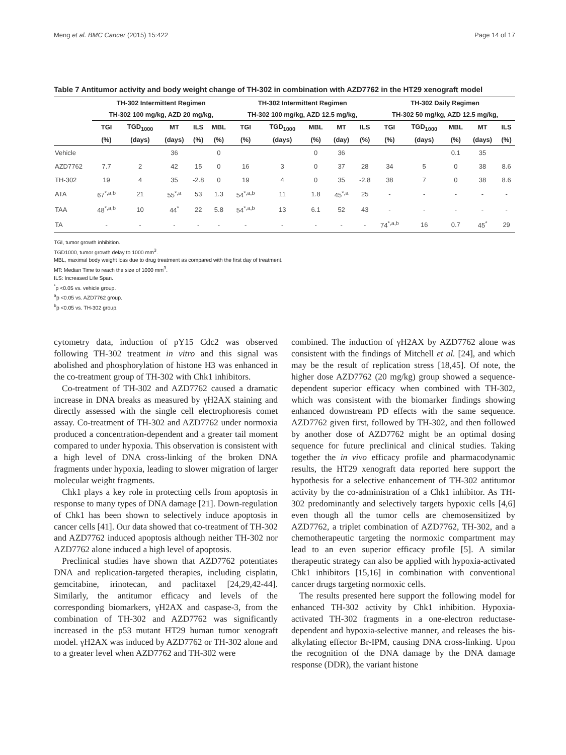Meng et al. BMC Cancer (2015) 15:422 Page 14 of 17
Table 7 Antitumor activity and body weight change of TH-302 in combination with AZD7762 in the HT29 xenograft model
| | TH-302 Intermittent Regimen | | | | | TH-302 Intermittent Regimen | | | | | TH-302 Daily Regimen | | | | |
| --- | --- | --- | --- | --- | --- | --- | --- | --- | --- | --- | --- | --- | --- | --- | --- |
| | TH-302 100 mg/kg, AZD 20 mg/kg, | | | | | TH-302 100 mg/kg, AZD 12.5 mg/kg, | | | | | TH-302 50 mg/kg, AZD 12.5 mg/kg, | | | | |
| | TGI | TGD<sub>1000</sub> | MT | ILS | MBL | TGI | TGD<sub>1000</sub> | MBL | MT | ILS | TGI | TGD<sub>1000</sub> | MBL | MT | ILS |
| | (%) | (days) | (days) | (%) | (%) | (%) | (days) | (%) | (day) | (%) | (%) | (days) | (%) | (days) | (%) |
| Vehicle | | | 36 | | 0 | | | 0 | 36 | | | | 0.1 | 35 | |
| AZD7762 | 7.7 | 2 | 42 | 15 | 0 | 16 | 3 | 0 | 37 | 28 | 34 | 5 | 0 | 38 | 8.6 |
| TH-302 | 19 | 4 | 35 | -2.8 | 0 | 19 | 4 | 0 | 35 | -2.8 | 38 | 7 | 0 | 38 | 8.6 |
| ATA | 67<sup>*,a,b</sup> | 21 | 55<sup>*,a</sup> | 53 | 1.3 | 54<sup>*,a,b</sup> | 11 | 1.8 | 45<sup>*,a</sup> | 25 | - | - | - | - | - |
| TAA | 48<sup>*,a,b</sup> | 10 | 44<sup>*</sup> | 22 | 5.8 | 54<sup>*,a,b</sup> | 13 | 6.1 | 52 | 43 | - | - | - | - | - |
| TA | - | - | - | - | - | - | - | - | - | - | 74<sup>*,a,b</sup> | 16 | 0.7 | 45<sup>*</sup> | 29 |
TGI, tumor growth inhibition.
TGD1000, tumor growth delay to 1000 mm<sup>3</sup>.
MBL, maximal body weight loss due to drug treatment as compared with the first day of treatment.
MT: Median Time to reach the size of 1000 mm<sup>3</sup>.
ILS: Increased Life Span.
<sup>*</sup> p <0.05 vs. vehicle group.
<sup>a</sup> p <0.05 vs. AZD7762 group.
<sup>b</sup> p <0.05 vs. TH-302 group.
cytometry data, induction of pY15 Cdc2 was observed following TH-302 treatment in vitro and this signal was abolished and phosphorylation of histone H3 was enhanced in the co-treatment group of TH-302 with Chk1 inhibitors.
Co-treatment of TH-302 and AZD7762 caused a dramatic increase in DNA breaks as measured by γH2AX staining and directly assessed with the single cell electrophoresis comet assay. Co-treatment of TH-302 and AZD7762 under normoxia produced a concentration-dependent and a greater tail moment compared to under hypoxia. This observation is consistent with a high level of DNA cross-linking of the broken DNA fragments under hypoxia, leading to slower migration of larger molecular weight fragments.
Chk1 plays a key role in protecting cells from apoptosis in response to many types of DNA damage [21]. Down-regulation of Chk1 has been shown to selectively induce apoptosis in cancer cells [41]. Our data showed that co-treatment of TH-302 and AZD7762 induced apoptosis although neither TH-302 nor AZD7762 alone induced a high level of apoptosis.
Preclinical studies have shown that AZD7762 potentiates DNA and replication-targeted therapies, including cisplatin, gemcitabine, irinotecan, and paclitaxel [24,29,42-44]. Similarly, the antitumor efficacy and levels of the corresponding biomarkers, γH2AX and caspase-3, from the combination of TH-302 and AZD7762 was significantly increased in the p53 mutant HT29 human tumor xenograft model. γH2AX was induced by AZD7762 or TH-302 alone and to a greater level when AZD7762 and TH-302 were
combined. The induction of γH2AX by AZD7762 alone was consistent with the findings of Mitchell et al. [24], and which may be the result of replication stress [18,45]. Of note, the higher dose AZD7762 (20 mg/kg) group showed a sequence-dependent superior efficacy when combined with TH-302, which was consistent with the biomarker findings showing enhanced downstream PD effects with the same sequence. AZD7762 given first, followed by TH-302, and then followed by another dose of AZD7762 might be an optimal dosing sequence for future preclinical and clinical studies. Taking together the in vivo efficacy profile and pharmacodynamic results, the HT29 xenograft data reported here support the hypothesis for a selective enhancement of TH-302 antitumor activity by the co-administration of a Chk1 inhibitor. As TH-302 predominantly and selectively targets hypoxic cells [4,6] even though all the tumor cells are chemosensitized by AZD7762, a triplet combination of AZD7762, TH-302, and a chemotherapeutic targeting the normoxic compartment may lead to an even superior efficacy profile [5]. A similar therapeutic strategy can also be applied with hypoxia-activated Chk1 inhibitors [15,16] in combination with conventional cancer drugs targeting normoxic cells.
The results presented here support the following model for enhanced TH-302 activity by Chk1 inhibition. Hypoxia-activated TH-302 fragments in a one-electron reductase-dependent and hypoxia-selective manner, and releases the bis-alkylating effector Br-IPM, causing DNA cross-linking. Upon the recognition of the DNA damage by the DNA damage response (DDR), the variant histone